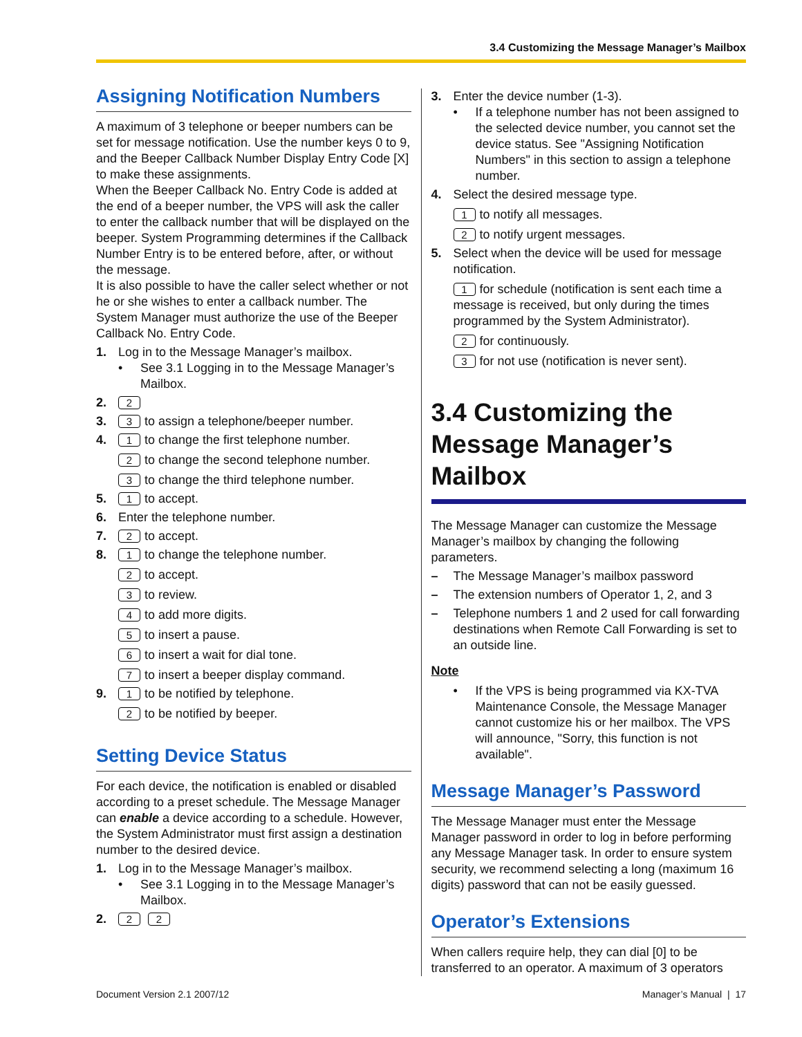3.4 Customizing the Message Manager’s Mailbox
Assigning Notification Numbers
A maximum of 3 telephone or beeper numbers can be set for message notification. Use the number keys 0 to 9, and the Beeper Callback Number Display Entry Code [X] to make these assignments.
When the Beeper Callback No. Entry Code is added at the end of a beeper number, the VPS will ask the caller to enter the callback number that will be displayed on the beeper. System Programming determines if the Callback Number Entry is to be entered before, after, or without the message.
It is also possible to have the caller select whether or not he or she wishes to enter a callback number. The System Manager must authorize the use of the Beeper Callback No. Entry Code.
1. Log in to the Message Manager’s mailbox.
• See 3.1 Logging in to the Message Manager’s Mailbox.
2. 2
3. 3 to assign a telephone/beeper number.
4. 1 to change the first telephone number.
2 to change the second telephone number.
3 to change the third telephone number.
5. 1 to accept.
6. Enter the telephone number.
7. 2 to accept.
8. 1 to change the telephone number.
2 to accept.
3 to review.
4 to add more digits.
5 to insert a pause.
6 to insert a wait for dial tone.
7 to insert a beeper display command.
9. 1 to be notified by telephone.
2 to be notified by beeper.
Setting Device Status
For each device, the notification is enabled or disabled according to a preset schedule. The Message Manager can enable a device according to a schedule. However, the System Administrator must first assign a destination number to the desired device.
1. Log in to the Message Manager’s mailbox.
• See 3.1 Logging in to the Message Manager’s Mailbox.
2. 2 2
3. Enter the device number (1-3).
• If a telephone number has not been assigned to the selected device number, you cannot set the device status. See "Assigning Notification Numbers" in this section to assign a telephone number.
4. Select the desired message type.
1 to notify all messages.
2 to notify urgent messages.
5. Select when the device will be used for message notification.
1 for schedule (notification is sent each time a message is received, but only during the times programmed by the System Administrator).
2 for continuously.
3 for not use (notification is never sent).
3.4 Customizing the Message Manager’s Mailbox
The Message Manager can customize the Message Manager’s mailbox by changing the following parameters.
– The Message Manager’s mailbox password
– The extension numbers of Operator 1, 2, and 3
– Telephone numbers 1 and 2 used for call forwarding destinations when Remote Call Forwarding is set to an outside line.
Note
• If the VPS is being programmed via KX-TVA Maintenance Console, the Message Manager cannot customize his or her mailbox. The VPS will announce, "Sorry, this function is not available".
Message Manager’s Password
The Message Manager must enter the Message Manager password in order to log in before performing any Message Manager task. In order to ensure system security, we recommend selecting a long (maximum 16 digits) password that can not be easily guessed.
Operator’s Extensions
When callers require help, they can dial [0] to be transferred to an operator. A maximum of 3 operators
Document Version 2.1 2007/12 Manager’s Manual | 17